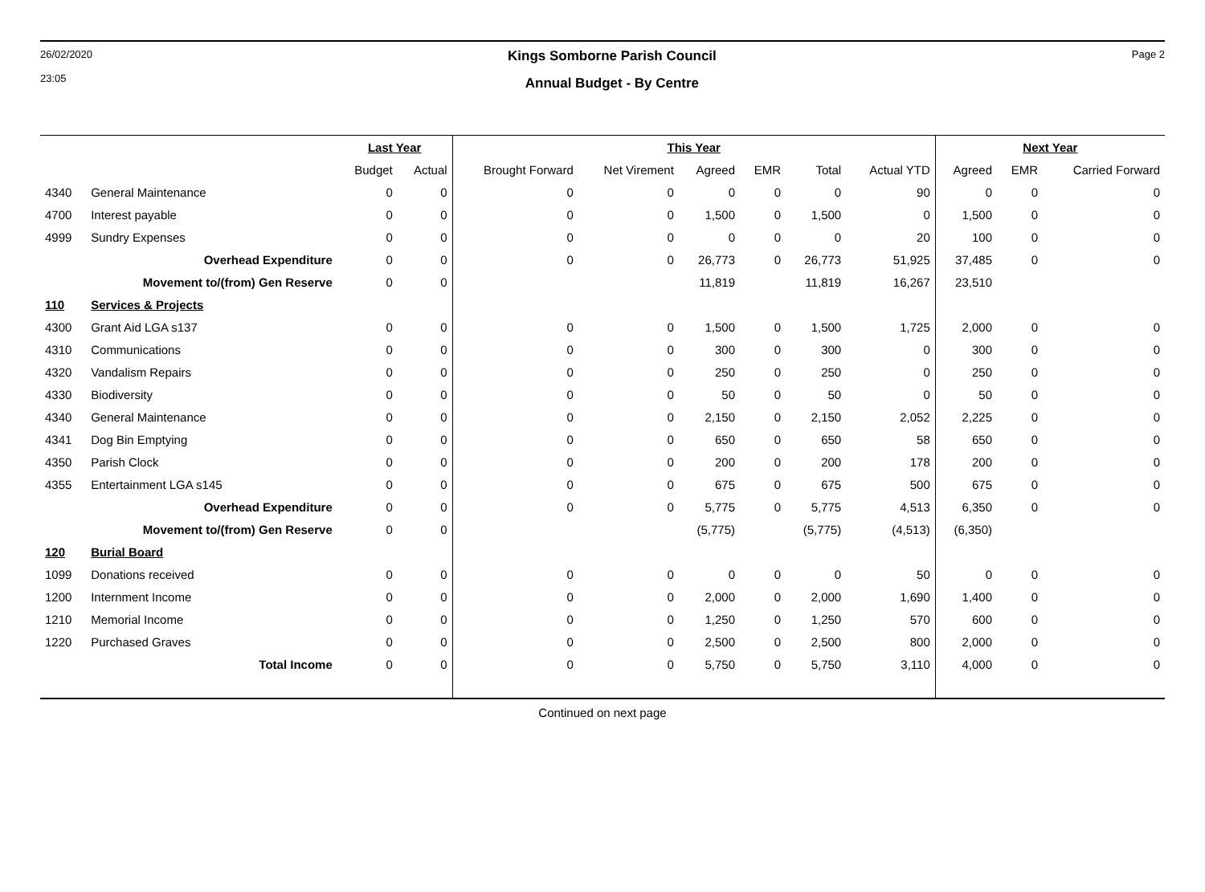26/02/2020
23:05
Kings Somborne Parish Council
Annual Budget - By Centre
Page 2
| | | Last Year | | This Year | | | | | | Next Year | | |
| --- | --- | --- | --- | --- | --- | --- | --- | --- | --- | --- | --- | --- |
| | | Budget | Actual | Brought Forward | Net Virement | Agreed | EMR | Total | Actual YTD | Agreed | EMR | Carried Forward |
| 4340 | General Maintenance | 0 | 0 | 0 | 0 | 0 | 0 | 0 | 90 | 0 | 0 | 0 |
| 4700 | Interest payable | 0 | 0 | 0 | 0 | 1,500 | 0 | 1,500 | 0 | 1,500 | 0 | 0 |
| 4999 | Sundry Expenses | 0 | 0 | 0 | 0 | 0 | 0 | 0 | 20 | 100 | 0 | 0 |
| | Overhead Expenditure | 0 | 0 | 0 | 0 | 26,773 | 0 | 26,773 | 51,925 | 37,485 | 0 | 0 |
| | Movement to/(from) Gen Reserve | 0 | 0 | | | 11,819 | | 11,819 | 16,267 | 23,510 | | |
| 110 | Services & Projects | | | | | | | | | | | |
| 4300 | Grant Aid LGA s137 | 0 | 0 | 0 | 0 | 1,500 | 0 | 1,500 | 1,725 | 2,000 | 0 | 0 |
| 4310 | Communications | 0 | 0 | 0 | 0 | 300 | 0 | 300 | 0 | 300 | 0 | 0 |
| 4320 | Vandalism Repairs | 0 | 0 | 0 | 0 | 250 | 0 | 250 | 0 | 250 | 0 | 0 |
| 4330 | Biodiversity | 0 | 0 | 0 | 0 | 50 | 0 | 50 | 0 | 50 | 0 | 0 |
| 4340 | General Maintenance | 0 | 0 | 0 | 0 | 2,150 | 0 | 2,150 | 2,052 | 2,225 | 0 | 0 |
| 4341 | Dog Bin Emptying | 0 | 0 | 0 | 0 | 650 | 0 | 650 | 58 | 650 | 0 | 0 |
| 4350 | Parish Clock | 0 | 0 | 0 | 0 | 200 | 0 | 200 | 178 | 200 | 0 | 0 |
| 4355 | Entertainment LGA s145 | 0 | 0 | 0 | 0 | 675 | 0 | 675 | 500 | 675 | 0 | 0 |
| | Overhead Expenditure | 0 | 0 | 0 | 0 | 5,775 | 0 | 5,775 | 4,513 | 6,350 | 0 | 0 |
| | Movement to/(from) Gen Reserve | 0 | 0 | | | (5,775) | | (5,775) | (4,513) | (6,350) | | |
| 120 | Burial Board | | | | | | | | | | | |
| 1099 | Donations received | 0 | 0 | 0 | 0 | 0 | 0 | 0 | 50 | 0 | 0 | 0 |
| 1200 | Internment Income | 0 | 0 | 0 | 0 | 2,000 | 0 | 2,000 | 1,690 | 1,400 | 0 | 0 |
| 1210 | Memorial Income | 0 | 0 | 0 | 0 | 1,250 | 0 | 1,250 | 570 | 600 | 0 | 0 |
| 1220 | Purchased Graves | 0 | 0 | 0 | 0 | 2,500 | 0 | 2,500 | 800 | 2,000 | 0 | 0 |
| | Total Income | 0 | 0 | 0 | 0 | 5,750 | 0 | 5,750 | 3,110 | 4,000 | 0 | 0 |
Continued on next page